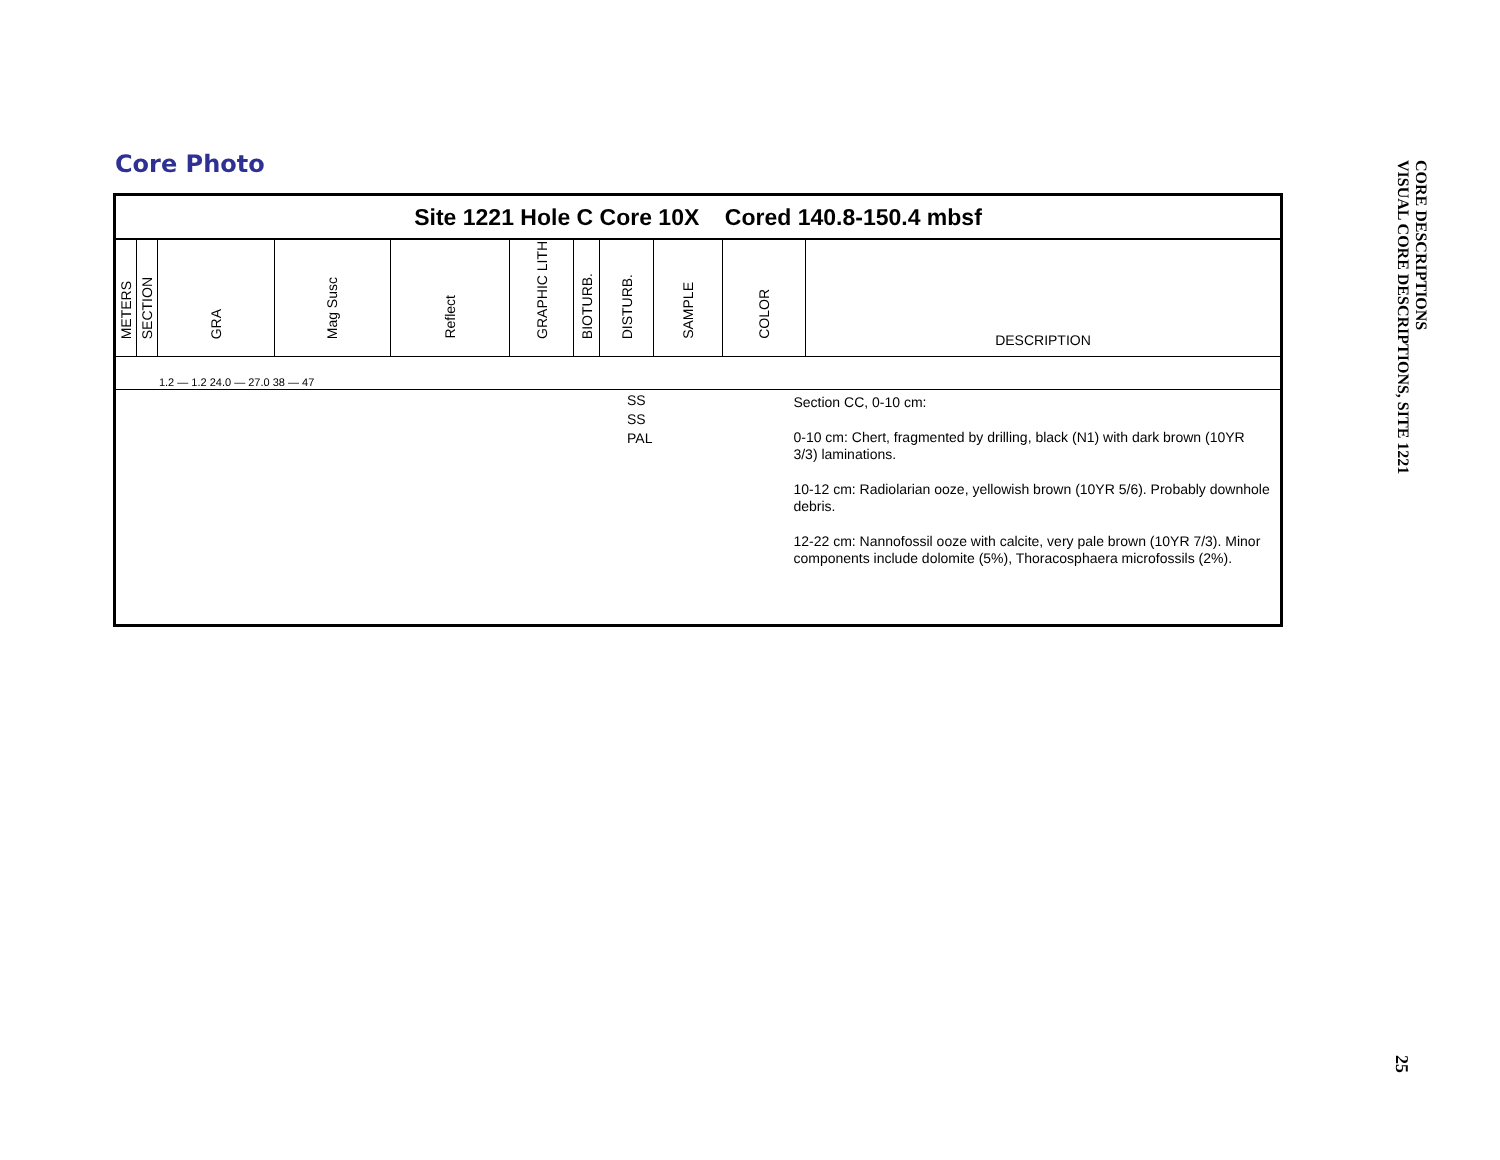Core Photo
Site 1221 Hole C Core 10X Cored 140.8-150.4 mbsf
| METERS | SECTION | GRA | Mag Susc | Reflect | GRAPHIC LITH. | BIOTURB. | DISTURB. | SAMPLE | COLOR | DESCRIPTION |
| --- | --- | --- | --- | --- | --- | --- | --- | --- | --- | --- |
| | | 1.2 — 1.2 24.0 — 27.0 38 — 47 | | | | | | | | |
| SS SS PAL | | | | | | | | Section CC, 0-10 cm: 0-10 cm: Chert, fragmented by drilling, black (N1) with dark brown (10YR 3/3) laminations. 10-12 cm: Radiolarian ooze, yellowish brown (10YR 5/6). Probably downhole debris. 12-22 cm: Nannofossil ooze with calcite, very pale brown (10YR 7/3). Minor components include dolomite (5%), Thoracosphaera microfossils (2%). | | |
CORE DESCRIPTIONS
VISUAL CORE DESCRIPTIONS, SITE 1221
25